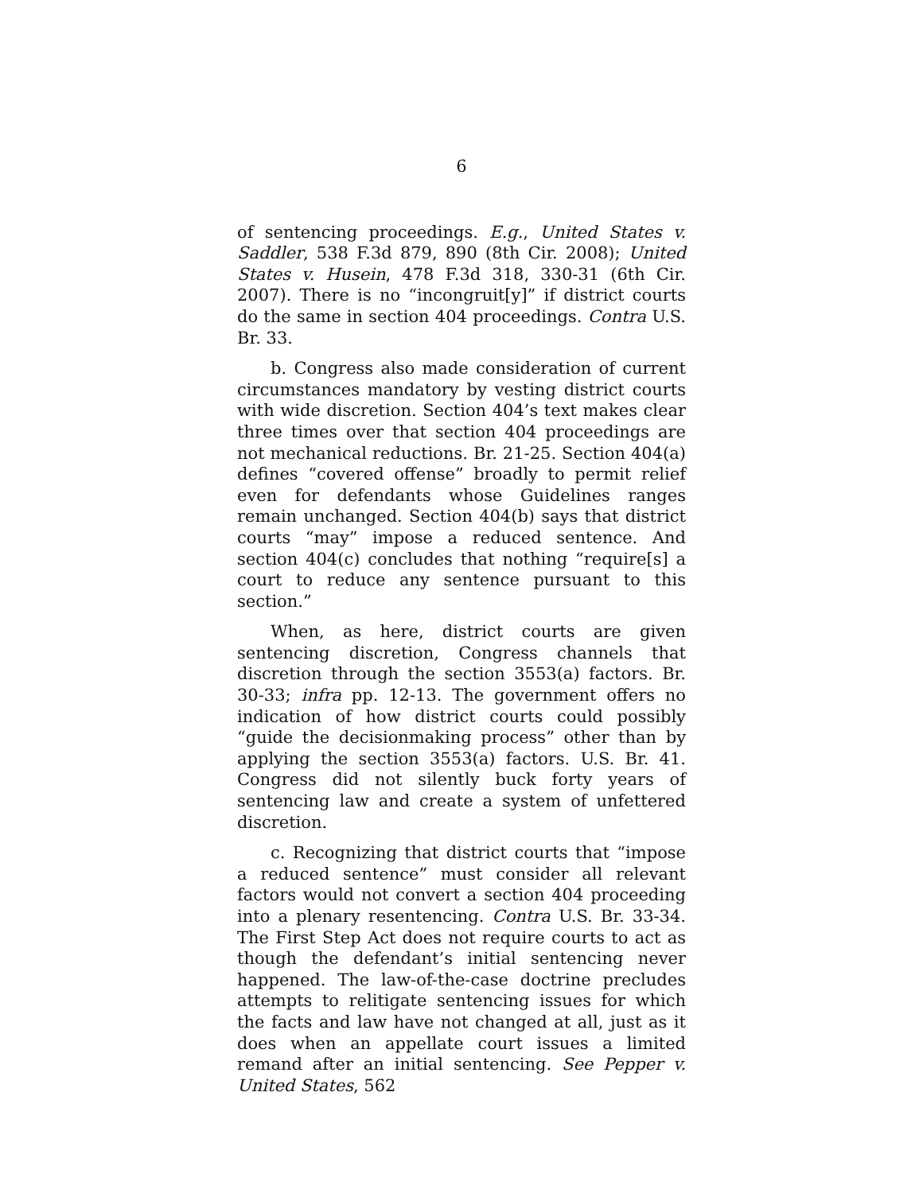6
of sentencing proceedings. E.g., United States v. Saddler, 538 F.3d 879, 890 (8th Cir. 2008); United States v. Husein, 478 F.3d 318, 330-31 (6th Cir. 2007). There is no “incongruit[y]” if district courts do the same in section 404 proceedings. Contra U.S. Br. 33.
b. Congress also made consideration of current circumstances mandatory by vesting district courts with wide discretion. Section 404’s text makes clear three times over that section 404 proceedings are not mechanical reductions. Br. 21-25. Section 404(a) defines “covered offense” broadly to permit relief even for defendants whose Guidelines ranges remain unchanged. Section 404(b) says that district courts “may” impose a reduced sentence. And section 404(c) concludes that nothing “require[s] a court to reduce any sentence pursuant to this section.”
When, as here, district courts are given sentencing discretion, Congress channels that discretion through the section 3553(a) factors. Br. 30-33; infra pp. 12-13. The government offers no indication of how district courts could possibly “guide the decisionmaking process” other than by applying the section 3553(a) factors. U.S. Br. 41. Congress did not silently buck forty years of sentencing law and create a system of unfettered discretion.
c. Recognizing that district courts that “impose a reduced sentence” must consider all relevant factors would not convert a section 404 proceeding into a plenary resentencing. Contra U.S. Br. 33-34. The First Step Act does not require courts to act as though the defendant’s initial sentencing never happened. The law-of-the-case doctrine precludes attempts to relitigate sentencing issues for which the facts and law have not changed at all, just as it does when an appellate court issues a limited remand after an initial sentencing. See Pepper v. United States, 562